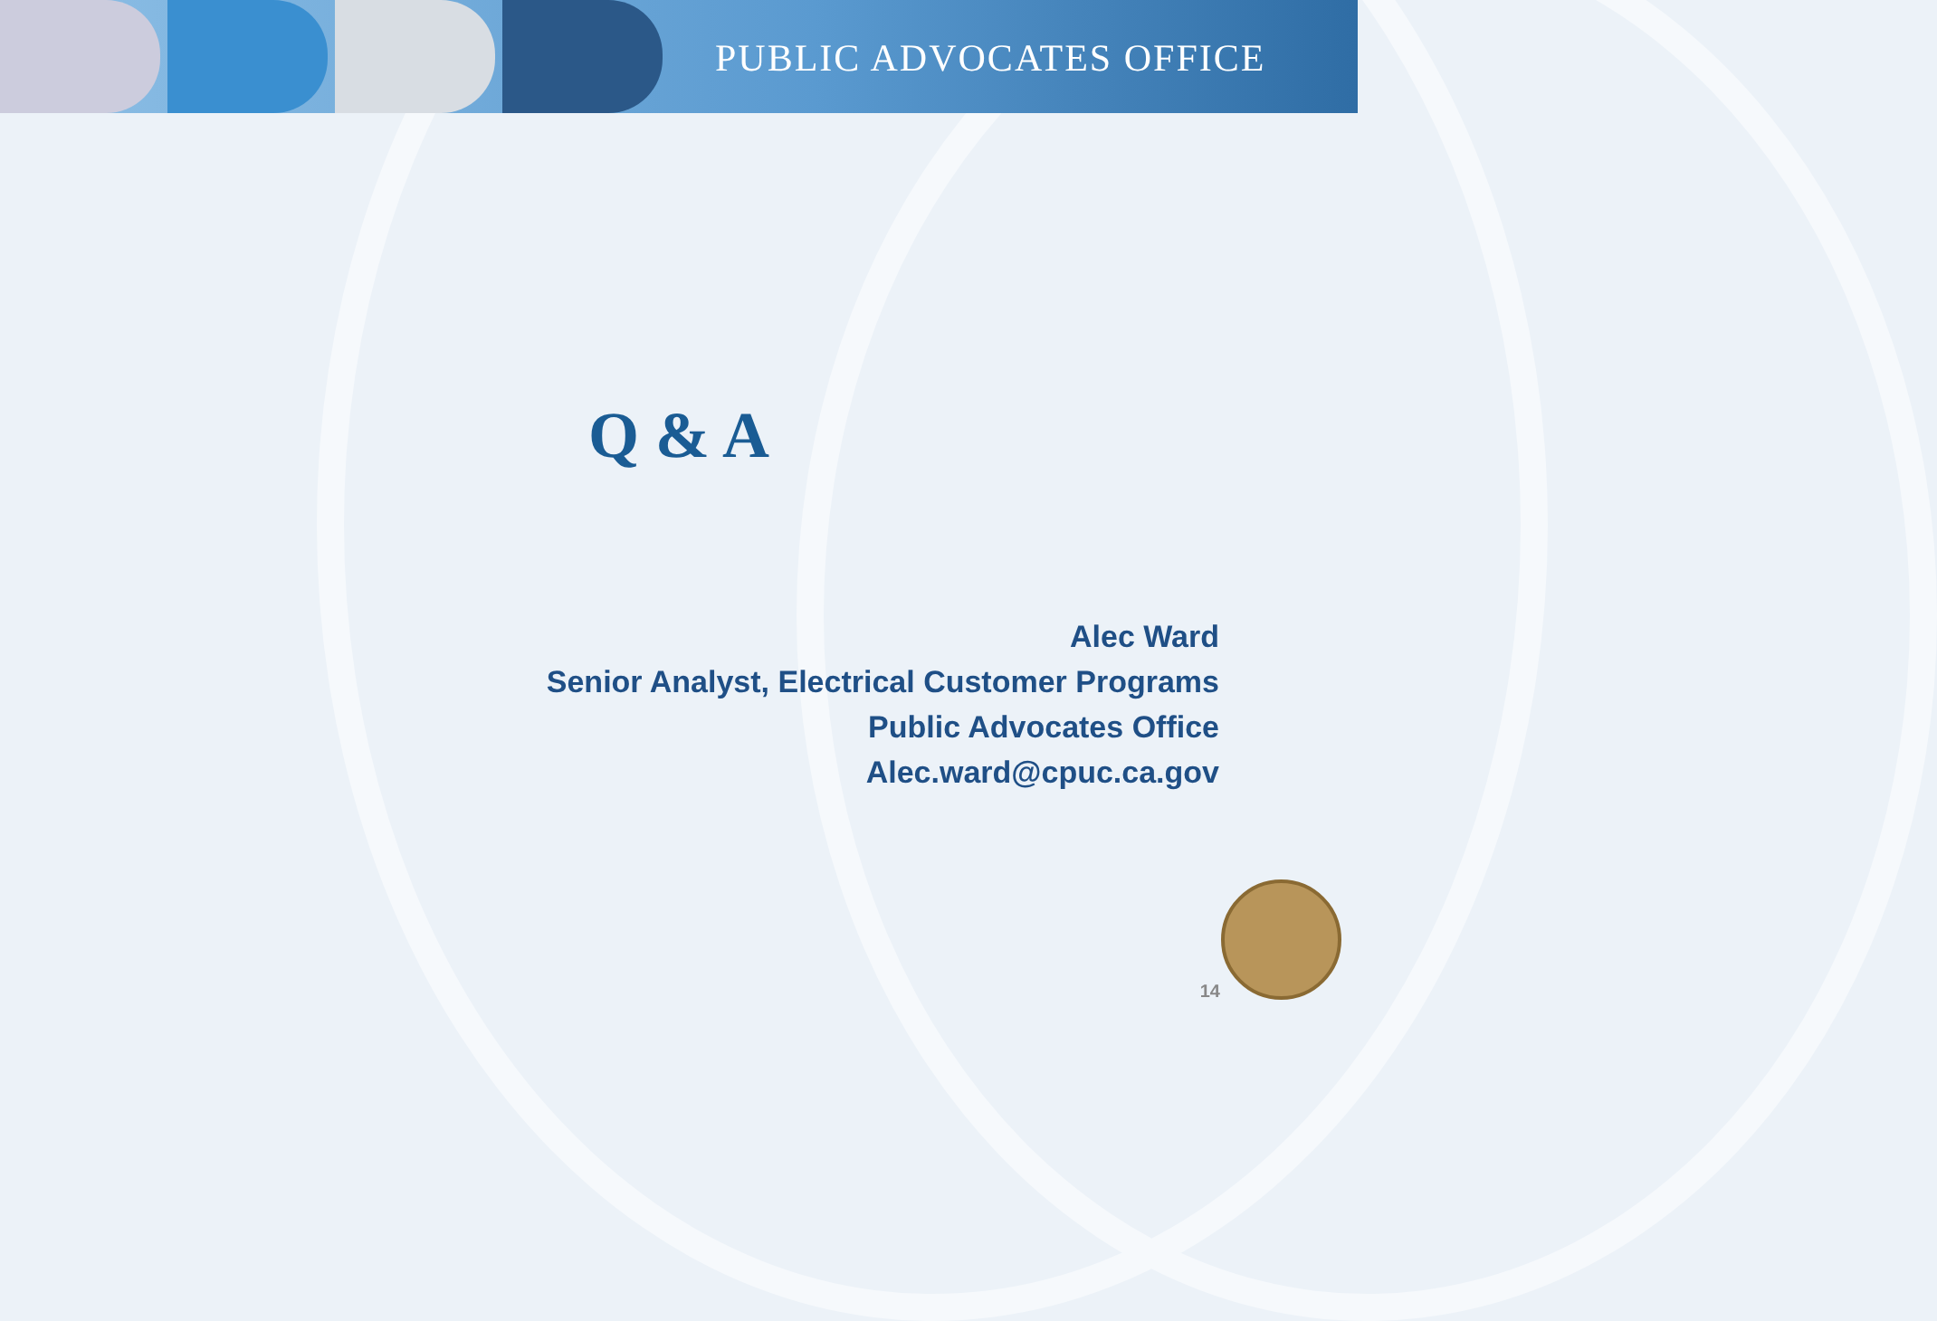PUBLIC ADVOCATES OFFICE
Q & A
Alec Ward
Senior Analyst, Electrical Customer Programs
Public Advocates Office
Alec.ward@cpuc.ca.gov
14